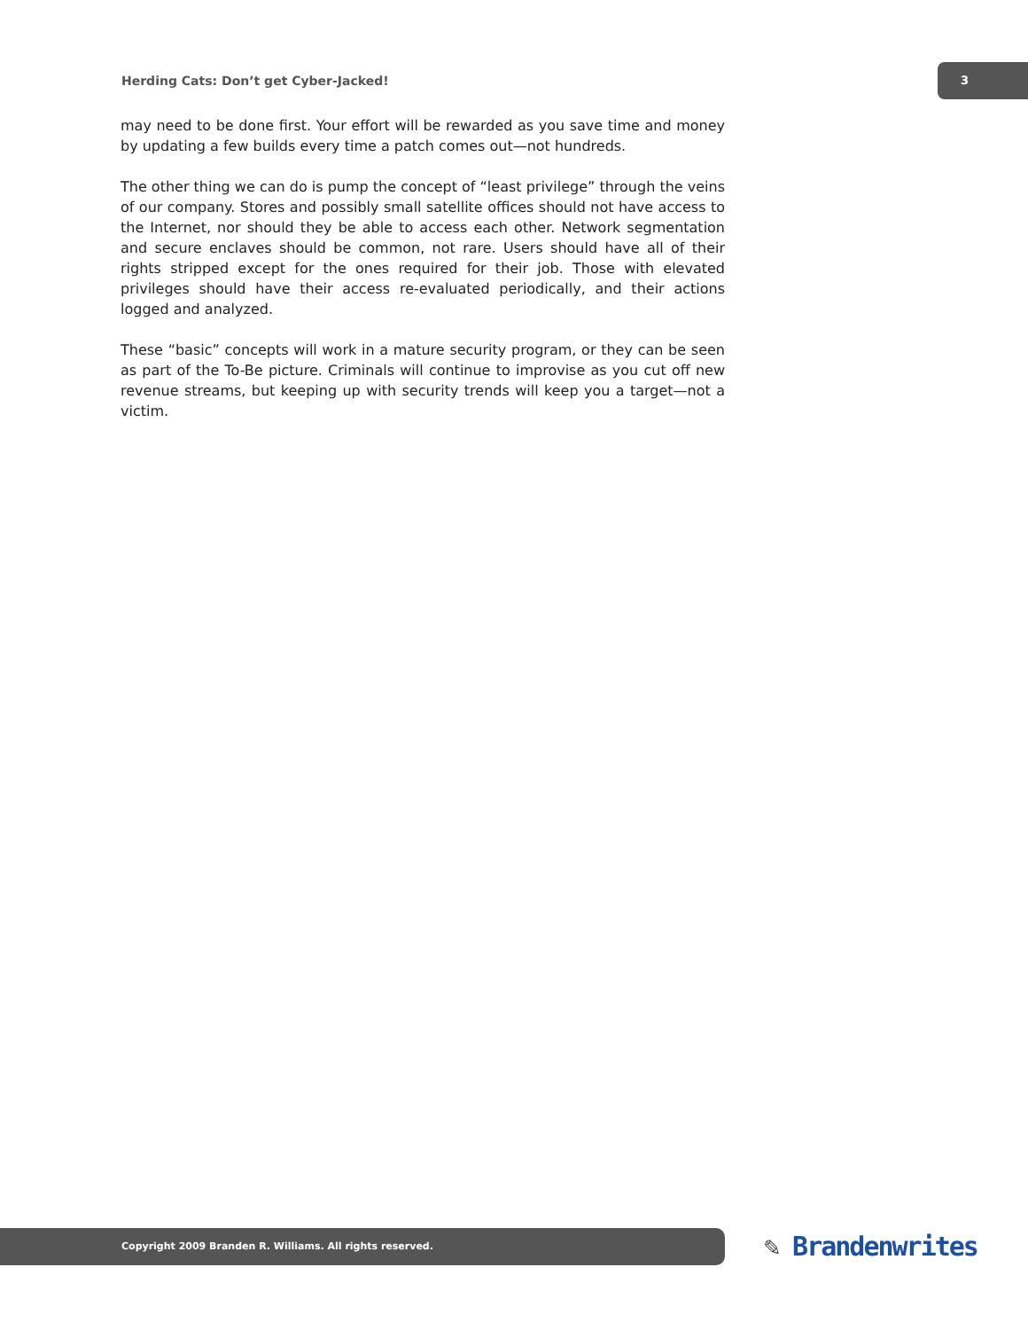Herding Cats: Don’t get Cyber-Jacked!
3
may need to be done first. Your effort will be rewarded as you save time and money by updating a few builds every time a patch comes out—not hundreds.
The other thing we can do is pump the concept of “least privilege” through the veins of our company. Stores and possibly small satellite offices should not have access to the Internet, nor should they be able to access each other. Network segmentation and secure enclaves should be common, not rare. Users should have all of their rights stripped except for the ones required for their job. Those with elevated privileges should have their access re-evaluated periodically, and their actions logged and analyzed.
These “basic” concepts will work in a mature security program, or they can be seen as part of the To-Be picture. Criminals will continue to improvise as you cut off new revenue streams, but keeping up with security trends will keep you a target—not a victim.
Copyright 2009 Branden R. Williams. All rights reserved. ✎ Brandenwrites